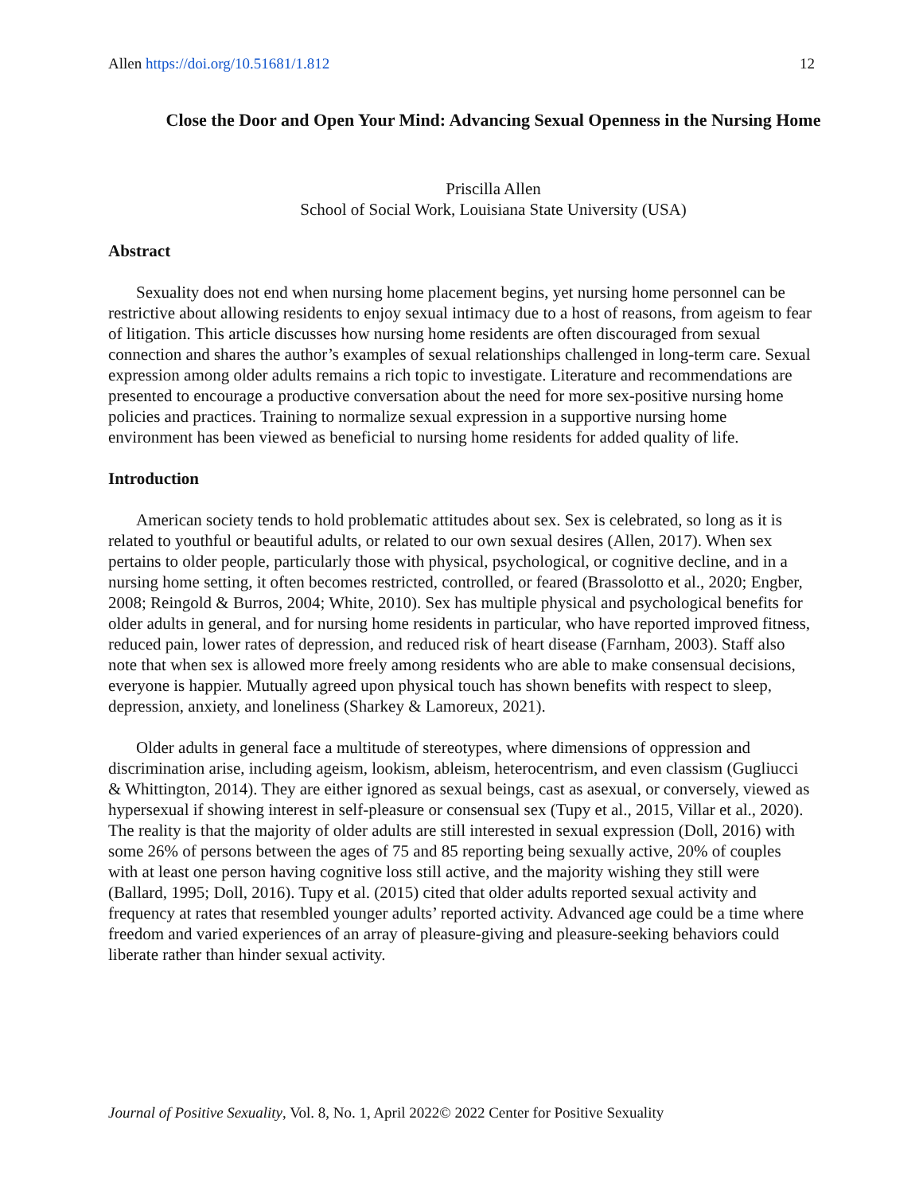Allen https://doi.org/10.51681/1.812 12
Close the Door and Open Your Mind: Advancing Sexual Openness in the Nursing Home
Priscilla Allen
School of Social Work, Louisiana State University (USA)
Abstract
Sexuality does not end when nursing home placement begins, yet nursing home personnel can be restrictive about allowing residents to enjoy sexual intimacy due to a host of reasons, from ageism to fear of litigation. This article discusses how nursing home residents are often discouraged from sexual connection and shares the author’s examples of sexual relationships challenged in long-term care. Sexual expression among older adults remains a rich topic to investigate. Literature and recommendations are presented to encourage a productive conversation about the need for more sex-positive nursing home policies and practices. Training to normalize sexual expression in a supportive nursing home environment has been viewed as beneficial to nursing home residents for added quality of life.
Introduction
American society tends to hold problematic attitudes about sex. Sex is celebrated, so long as it is related to youthful or beautiful adults, or related to our own sexual desires (Allen, 2017). When sex pertains to older people, particularly those with physical, psychological, or cognitive decline, and in a nursing home setting, it often becomes restricted, controlled, or feared (Brassolotto et al., 2020; Engber, 2008; Reingold & Burros, 2004; White, 2010). Sex has multiple physical and psychological benefits for older adults in general, and for nursing home residents in particular, who have reported improved fitness, reduced pain, lower rates of depression, and reduced risk of heart disease (Farnham, 2003). Staff also note that when sex is allowed more freely among residents who are able to make consensual decisions, everyone is happier. Mutually agreed upon physical touch has shown benefits with respect to sleep, depression, anxiety, and loneliness (Sharkey & Lamoreux, 2021).
Older adults in general face a multitude of stereotypes, where dimensions of oppression and discrimination arise, including ageism, lookism, ableism, heterocentrism, and even classism (Gugliucci & Whittington, 2014). They are either ignored as sexual beings, cast as asexual, or conversely, viewed as hypersexual if showing interest in self-pleasure or consensual sex (Tupy et al., 2015, Villar et al., 2020). The reality is that the majority of older adults are still interested in sexual expression (Doll, 2016) with some 26% of persons between the ages of 75 and 85 reporting being sexually active, 20% of couples with at least one person having cognitive loss still active, and the majority wishing they still were (Ballard, 1995; Doll, 2016). Tupy et al. (2015) cited that older adults reported sexual activity and frequency at rates that resembled younger adults’ reported activity. Advanced age could be a time where freedom and varied experiences of an array of pleasure-giving and pleasure-seeking behaviors could liberate rather than hinder sexual activity.
Journal of Positive Sexuality, Vol. 8, No. 1, April 2022© 2022 Center for Positive Sexuality